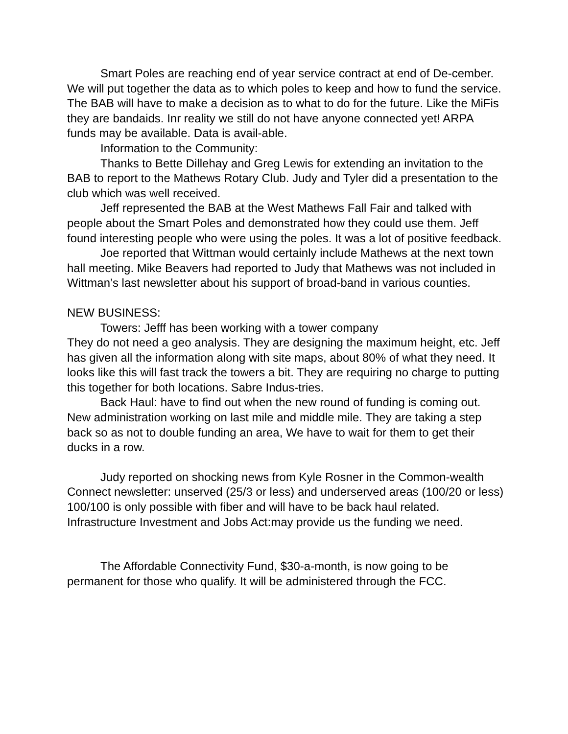Smart Poles are reaching end of year service contract at end of De-cember. We will put together the data as to which poles to keep and how to fund the service. The BAB will have to make a decision as to what to do for the future. Like the MiFis they are bandaids. Inr reality we still do not have anyone connected yet! ARPA funds may be available. Data is avail-able.
Information to the Community:
Thanks to Bette Dillehay and Greg Lewis for extending an invitation to the BAB to report to the Mathews Rotary Club. Judy and Tyler did a presentation to the club which was well received.
Jeff represented the BAB at the West Mathews Fall Fair and talked with people about the Smart Poles and demonstrated how they could use them. Jeff found interesting people who were using the poles. It was a lot of positive feedback.
Joe reported that Wittman would certainly include Mathews at the next town hall meeting. Mike Beavers had reported to Judy that Mathews was not included in Wittman’s last newsletter about his support of broad-band in various counties.
NEW BUSINESS:
Towers: Jefff has been working with a tower company
They do not need a geo analysis. They are designing the maximum height, etc. Jeff has given all the information along with site maps, about 80% of what they need. It looks like this will fast track the towers a bit. They are requiring no charge to putting this together for both locations. Sabre Indus-tries.
Back Haul: have to find out when the new round of funding is coming out. New administration working on last mile and middle mile. They are taking a step back so as not to double funding an area, We have to wait for them to get their ducks in a row.
Judy reported on shocking news from Kyle Rosner in the Common-wealth Connect newsletter: unserved (25/3 or less) and underserved areas (100/20 or less) 100/100 is only possible with fiber and will have to be back haul related. Infrastructure Investment and Jobs Act:may provide us the funding we need.
The Affordable Connectivity Fund, $30-a-month, is now going to be permanent for those who qualify. It will be administered through the FCC.